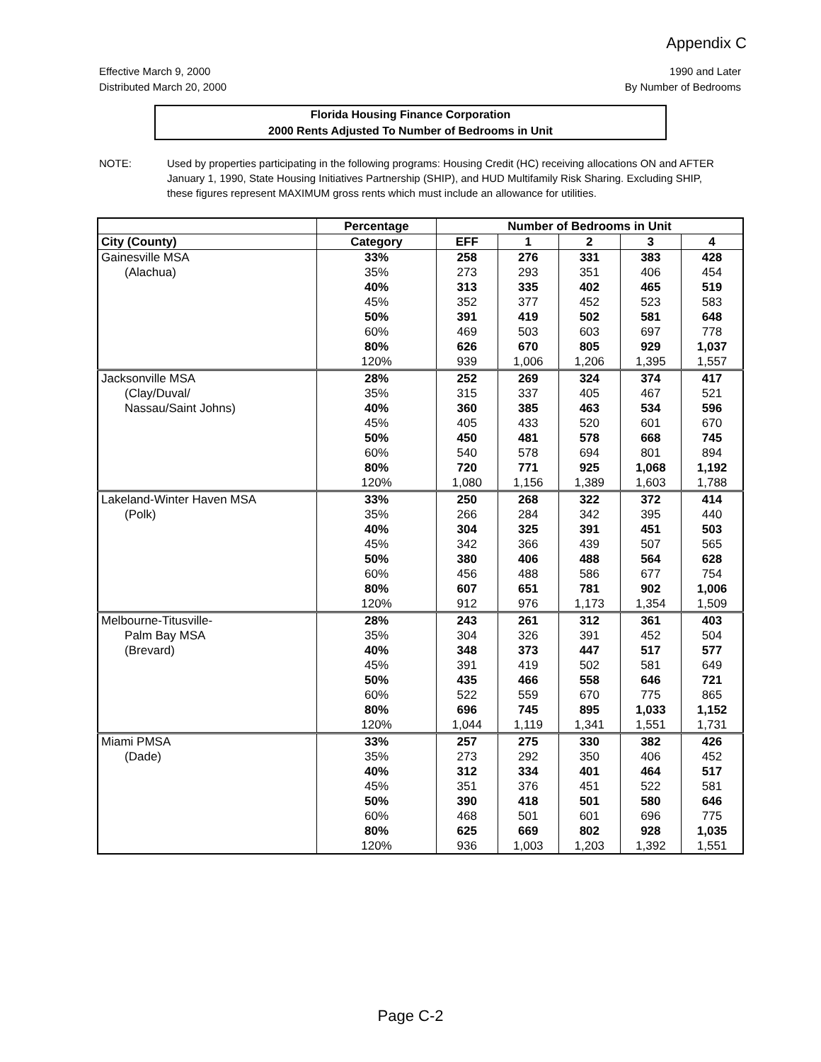Appendix C
Effective March 9, 2000
Distributed March 20, 2000
1990 and Later
By Number of Bedrooms
Florida Housing Finance Corporation
2000 Rents Adjusted To Number of Bedrooms in Unit
NOTE: Used by properties participating in the following programs: Housing Credit (HC) receiving allocations ON and AFTER January 1, 1990, State Housing Initiatives Partnership (SHIP), and HUD Multifamily Risk Sharing. Excluding SHIP, these figures represent MAXIMUM gross rents which must include an allowance for utilities.
| | Percentage | Number of Bedrooms in Unit | | | | |
| --- | --- | --- | --- | --- | --- | --- |
| City (County) | Category | EFF | 1 | 2 | 3 | 4 |
| Gainesville MSA | 33% | 258 | 276 | 331 | 383 | 428 |
| (Alachua) | 35% | 273 | 293 | 351 | 406 | 454 |
| | 40% | 313 | 335 | 402 | 465 | 519 |
| | 45% | 352 | 377 | 452 | 523 | 583 |
| | 50% | 391 | 419 | 502 | 581 | 648 |
| | 60% | 469 | 503 | 603 | 697 | 778 |
| | 80% | 626 | 670 | 805 | 929 | 1,037 |
| | 120% | 939 | 1,006 | 1,206 | 1,395 | 1,557 |
| Jacksonville MSA | 28% | 252 | 269 | 324 | 374 | 417 |
| (Clay/Duval/ | 35% | 315 | 337 | 405 | 467 | 521 |
| Nassau/Saint Johns) | 40% | 360 | 385 | 463 | 534 | 596 |
| | 45% | 405 | 433 | 520 | 601 | 670 |
| | 50% | 450 | 481 | 578 | 668 | 745 |
| | 60% | 540 | 578 | 694 | 801 | 894 |
| | 80% | 720 | 771 | 925 | 1,068 | 1,192 |
| | 120% | 1,080 | 1,156 | 1,389 | 1,603 | 1,788 |
| Lakeland-Winter Haven MSA | 33% | 250 | 268 | 322 | 372 | 414 |
| (Polk) | 35% | 266 | 284 | 342 | 395 | 440 |
| | 40% | 304 | 325 | 391 | 451 | 503 |
| | 45% | 342 | 366 | 439 | 507 | 565 |
| | 50% | 380 | 406 | 488 | 564 | 628 |
| | 60% | 456 | 488 | 586 | 677 | 754 |
| | 80% | 607 | 651 | 781 | 902 | 1,006 |
| | 120% | 912 | 976 | 1,173 | 1,354 | 1,509 |
| Melbourne-Titusville- | 28% | 243 | 261 | 312 | 361 | 403 |
| Palm Bay MSA | 35% | 304 | 326 | 391 | 452 | 504 |
| (Brevard) | 40% | 348 | 373 | 447 | 517 | 577 |
| | 45% | 391 | 419 | 502 | 581 | 649 |
| | 50% | 435 | 466 | 558 | 646 | 721 |
| | 60% | 522 | 559 | 670 | 775 | 865 |
| | 80% | 696 | 745 | 895 | 1,033 | 1,152 |
| | 120% | 1,044 | 1,119 | 1,341 | 1,551 | 1,731 |
| Miami PMSA | 33% | 257 | 275 | 330 | 382 | 426 |
| (Dade) | 35% | 273 | 292 | 350 | 406 | 452 |
| | 40% | 312 | 334 | 401 | 464 | 517 |
| | 45% | 351 | 376 | 451 | 522 | 581 |
| | 50% | 390 | 418 | 501 | 580 | 646 |
| | 60% | 468 | 501 | 601 | 696 | 775 |
| | 80% | 625 | 669 | 802 | 928 | 1,035 |
| | 120% | 936 | 1,003 | 1,203 | 1,392 | 1,551 |
Page C-2